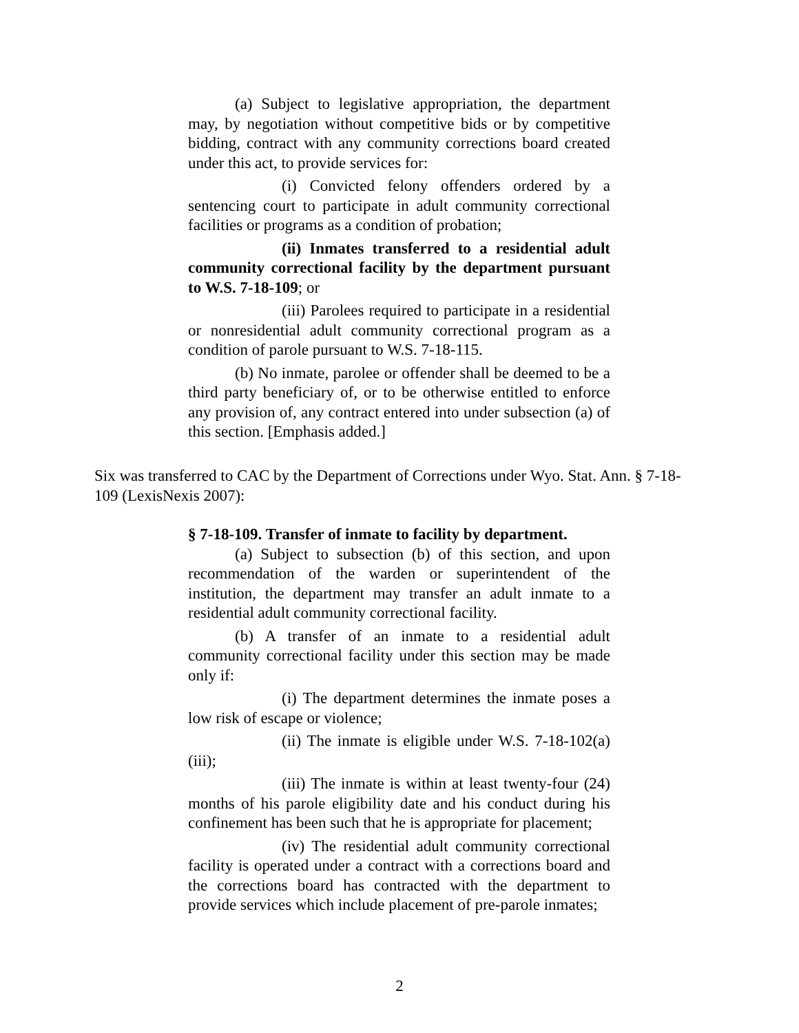(a) Subject to legislative appropriation, the department may, by negotiation without competitive bids or by competitive bidding, contract with any community corrections board created under this act, to provide services for:
(i) Convicted felony offenders ordered by a sentencing court to participate in adult community correctional facilities or programs as a condition of probation;
(ii) Inmates transferred to a residential adult community correctional facility by the department pursuant to W.S. 7-18-109; or
(iii) Parolees required to participate in a residential or nonresidential adult community correctional program as a condition of parole pursuant to W.S. 7-18-115.
(b) No inmate, parolee or offender shall be deemed to be a third party beneficiary of, or to be otherwise entitled to enforce any provision of, any contract entered into under subsection (a) of this section. [Emphasis added.]
Six was transferred to CAC by the Department of Corrections under Wyo. Stat. Ann. § 7-18-109 (LexisNexis 2007):
§ 7-18-109. Transfer of inmate to facility by department.
(a) Subject to subsection (b) of this section, and upon recommendation of the warden or superintendent of the institution, the department may transfer an adult inmate to a residential adult community correctional facility.
(b) A transfer of an inmate to a residential adult community correctional facility under this section may be made only if:
(i) The department determines the inmate poses a low risk of escape or violence;
(ii) The inmate is eligible under W.S. 7-18-102(a)(iii);
(iii) The inmate is within at least twenty-four (24) months of his parole eligibility date and his conduct during his confinement has been such that he is appropriate for placement;
(iv) The residential adult community correctional facility is operated under a contract with a corrections board and the corrections board has contracted with the department to provide services which include placement of pre-parole inmates;
2